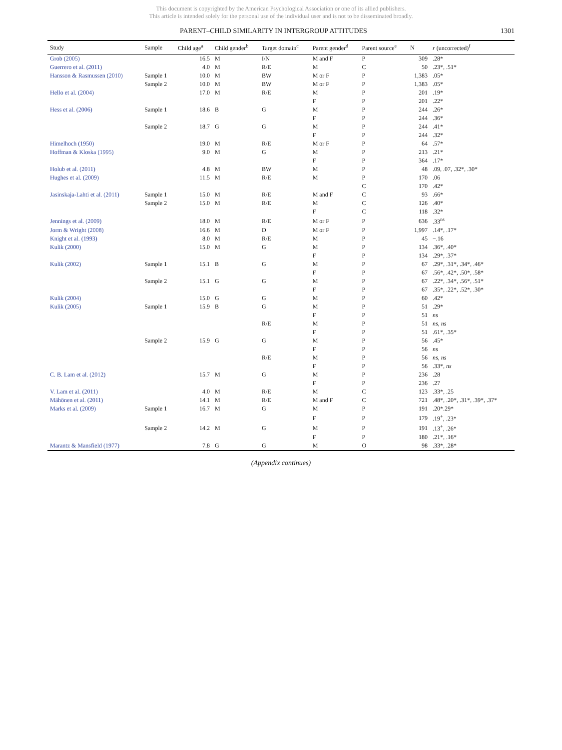This document is copyrighted by the American Psychological Association or one of its allied publishers.
This article is intended solely for the personal use of the individual user and is not to be disseminated broadly.
PARENT–CHILD SIMILARITY IN INTERGROUP ATTITUDES 1301
| Study | Sample | Child age<sup>a</sup> | Child gender<sup>b</sup> | Target domain<sup>c</sup> | Parent gender<sup>d</sup> | Parent source<sup>e</sup> | N | r (uncorrected)<sup>f</sup> |
| --- | --- | --- | --- | --- | --- | --- | --- | --- |
| Grob (2005) | | 16.5 | M | I/N | M and F | P | 309 | .28* |
| Guerrero et al. (2011) | | 4.0 | M | R/E | M | C | 50 | .23*, .51* |
| Hansson & Rasmussen (2010) | Sample 1 | 10.0 | M | BW | M or F | P | 1,383 | .05* |
| | Sample 2 | 10.0 | M | BW | M or F | P | 1,383 | .05* |
| Hello et al. (2004) | | 17.0 | M | R/E | M | P | 201 | .19* |
| | | | | | F | P | 201 | .22* |
| Hess et al. (2006) | Sample 1 | 18.6 | B | G | M | P | 244 | .26* |
| | | | | | F | P | 244 | .36* |
| | Sample 2 | 18.7 | G | G | M | P | 244 | .41* |
| | | | | | F | P | 244 | .32* |
| Himelhoch (1950) | | 19.0 | M | R/E | M or F | P | 64 | .57* |
| Hoffman & Kloska (1995) | | 9.0 | M | G | M | P | 213 | .21* |
| | | | | | F | P | 364 | .17* |
| Holub et al. (2011) | | 4.8 | M | BW | M | P | 48 | .09, .07, .32*, .30* |
| Hughes et al. (2009) | | 11.5 | M | R/E | M | P | 170 | .06 |
| | | | | | | C | 170 | .42* |
| Jasinskaja-Lahti et al. (2011) | Sample 1 | 15.0 | M | R/E | M and F | C | 93 | .66* |
| | Sample 2 | 15.0 | M | R/E | M | C | 126 | .40* |
| | | | | | F | C | 118 | .32* |
| Jennings et al. (2009) | | 18.0 | M | R/E | M or F | P | 636 | .33<sup>ns</sup> |
| Jorm & Wright (2008) | | 16.6 | M | D | M or F | P | 1,997 | .14*, .17* |
| Knight et al. (1993) | | 8.0 | M | R/E | M | P | 45 | −.16 |
| Kulik (2000) | | 15.0 | M | G | M | P | 134 | .36*, .40* |
| | | | | | F | P | 134 | .29*, .37* |
| Kulik (2002) | Sample 1 | 15.1 | B | G | M | P | 67 | .29*, .31*, .34*, .46* |
| | | | | | F | P | 67 | .56*, .42*, .50*, .58* |
| | Sample 2 | 15.1 | G | G | M | P | 67 | .22*, .34*, .56*, .51* |
| | | | | | F | P | 67 | .35*, .22*, .52*, .30* |
| Kulik (2004) | | 15.0 | G | G | M | P | 60 | .42* |
| Kulik (2005) | Sample 1 | 15.9 | B | G | M | P | 51 | .29* |
| | | | | | F | P | 51 | ns |
| | | | | R/E | M | P | 51 | ns, ns |
| | | | | | F | P | 51 | .61*, .35* |
| | Sample 2 | 15.9 | G | G | M | P | 56 | .45* |
| | | | | | F | P | 56 | ns |
| | | | | R/E | M | P | 56 | ns, ns |
| | | | | | F | P | 56 | .33*, ns |
| C. B. Lam et al. (2012) | | 15.7 | M | G | M | P | 236 | .28 |
| | | | | | F | P | 236 | .27 |
| V. Lam et al. (2011) | | 4.0 | M | R/E | M | C | 123 | .33*, .25 |
| Mähönen et al. (2011) | | 14.1 | M | R/E | M and F | C | 721 | .48*, .20*, .31*, .39*, .37* |
| Marks et al. (2009) | Sample 1 | 16.7 | M | G | M | P | 191 | .20*.29* |
| | | | | | F | P | 179 | .19<sup>+</sup>, .23* |
| | Sample 2 | 14.2 | M | G | M | P | 191 | .13<sup>+</sup>, .26* |
| | | | | | F | P | 180 | .21*, .16* |
| Marantz & Mansfield (1977) | | 7.8 | G | G | M | O | 98 | .33*, .28* |
(Appendix continues)